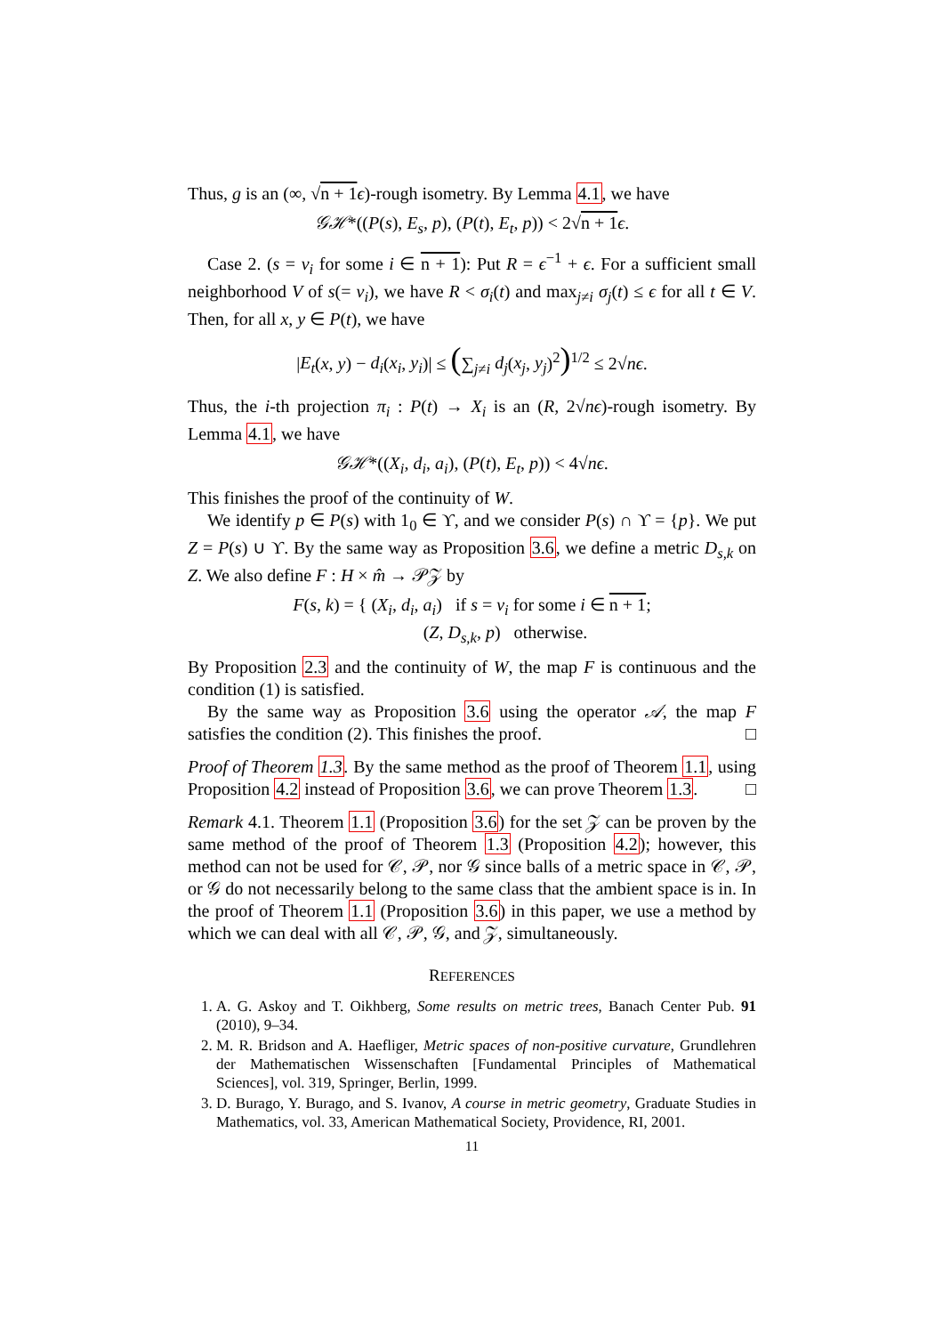Thus, g is an (∞, √n + 1 ϵ)-rough isometry. By Lemma 4.1, we have
𝒢ℋ*((P(s), E<sub>s</sub>, p), (P(t), E<sub>t</sub>, p)) < 2√n + 1 ϵ.
Case 2. (s = v<sub>i</sub> for some i ∈ n + 1): Put R = ϵ<sup>−1</sup> + ϵ. For a sufficient small neighborhood V of s(= v<sub>i</sub>), we have R < σ<sub>i</sub>(t) and max<sub>j≠i</sub> σ<sub>j</sub>(t) ≤ ϵ for all t ∈ V. Then, for all x, y ∈ P(t), we have
|E<sub>t</sub>(x, y) − d<sub>i</sub>(x<sub>i</sub>, y<sub>i</sub>)| ≤ (∑<sub>j≠i</sub> d<sub>j</sub>(x<sub>j</sub>, y<sub>j</sub>)<sup>2</sup>)<sup>1/2</sup> ≤ 2√nϵ.
Thus, the i-th projection π<sub>i</sub> : P(t) → X<sub>i</sub> is an (R, 2√nϵ)-rough isometry. By Lemma 4.1, we have
𝒢ℋ*((X<sub>i</sub>, d<sub>i</sub>, a<sub>i</sub>), (P(t), E<sub>t</sub>, p)) < 4√nϵ.
This finishes the proof of the continuity of W.
We identify p ∈ P(s) with 1<sub>0</sub> ∈ ϒ, and we consider P(s) ∩ ϒ = {p}. We put Z = P(s) ∪ ϒ. By the same way as Proposition 3.6, we define a metric D<sub>s,k</sub> on Z. We also define F : H × m̂ → 𝒫𝒵 by
F(s, k) = { (X<sub>i</sub>, d<sub>i</sub>, a<sub>i</sub>) if s = v<sub>i</sub> for some i ∈ n + 1;
(Z, D<sub>s,k</sub>, p) otherwise.
By Proposition 2.3 and the continuity of W, the map F is continuous and the condition (1) is satisfied.
By the same way as Proposition 3.6 using the operator 𝒜, the map F satisfies the condition (2). This finishes the proof. □
Proof of Theorem 1.3. By the same method as the proof of Theorem 1.1, using Proposition 4.2 instead of Proposition 3.6, we can prove Theorem 1.3. □
Remark 4.1. Theorem 1.1 (Proposition 3.6) for the set 𝒵 can be proven by the same method of the proof of Theorem 1.3 (Proposition 4.2); however, this method can not be used for 𝒞, 𝒫, nor 𝒢 since balls of a metric space in 𝒞, 𝒫, or 𝒢 do not necessarily belong to the same class that the ambient space is in. In the proof of Theorem 1.1 (Proposition 3.6) in this paper, we use a method by which we can deal with all 𝒞, 𝒫, 𝒢, and 𝒵, simultaneously.
REFERENCES
1. A. G. Askoy and T. Oikhberg, Some results on metric trees, Banach Center Pub. 91 (2010), 9–34.
2. M. R. Bridson and A. Haefliger, Metric spaces of non-positive curvature, Grundlehren der Mathematischen Wissenschaften [Fundamental Principles of Mathematical Sciences], vol. 319, Springer, Berlin, 1999.
3. D. Burago, Y. Burago, and S. Ivanov, A course in metric geometry, Graduate Studies in Mathematics, vol. 33, American Mathematical Society, Providence, RI, 2001.
11